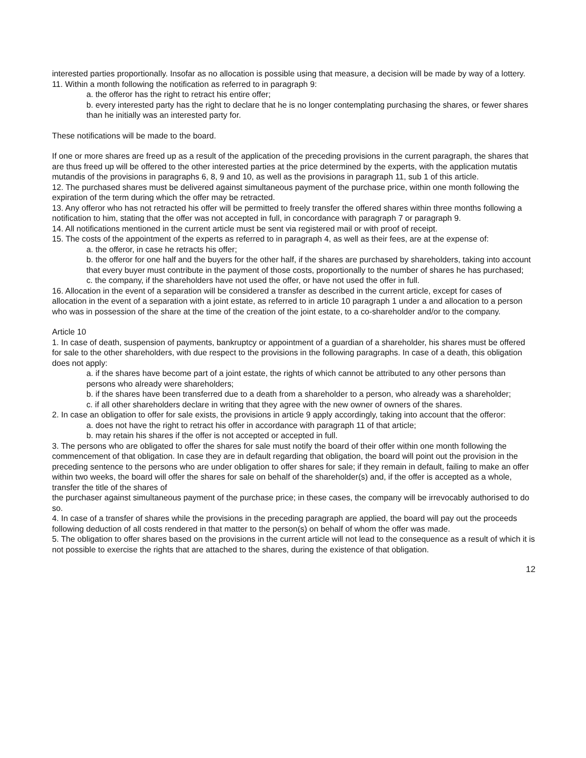interested parties proportionally. Insofar as no allocation is possible using that measure, a decision will be made by way of a lottery.
11. Within a month following the notification as referred to in paragraph 9:
a. the offeror has the right to retract his entire offer;
b. every interested party has the right to declare that he is no longer contemplating purchasing the shares, or fewer shares than he initially was an interested party for.
These notifications will be made to the board.
If one or more shares are freed up as a result of the application of the preceding provisions in the current paragraph, the shares that are thus freed up will be offered to the other interested parties at the price determined by the experts, with the application mutatis mutandis of the provisions in paragraphs 6, 8, 9 and 10, as well as the provisions in paragraph 11, sub 1 of this article.
12. The purchased shares must be delivered against simultaneous payment of the purchase price, within one month following the expiration of the term during which the offer may be retracted.
13. Any offeror who has not retracted his offer will be permitted to freely transfer the offered shares within three months following a notification to him, stating that the offer was not accepted in full, in concordance with paragraph 7 or paragraph 9.
14. All notifications mentioned in the current article must be sent via registered mail or with proof of receipt.
15. The costs of the appointment of the experts as referred to in paragraph 4, as well as their fees, are at the expense of:
a. the offeror, in case he retracts his offer;
b. the offeror for one half and the buyers for the other half, if the shares are purchased by shareholders, taking into account that every buyer must contribute in the payment of those costs, proportionally to the number of shares he has purchased;
c. the company, if the shareholders have not used the offer, or have not used the offer in full.
16. Allocation in the event of a separation will be considered a transfer as described in the current article, except for cases of allocation in the event of a separation with a joint estate, as referred to in article 10 paragraph 1 under a and allocation to a person who was in possession of the share at the time of the creation of the joint estate, to a co-shareholder and/or to the company.
Article 10
1. In case of death, suspension of payments, bankruptcy or appointment of a guardian of a shareholder, his shares must be offered for sale to the other shareholders, with due respect to the provisions in the following paragraphs. In case of a death, this obligation does not apply:
a. if the shares have become part of a joint estate, the rights of which cannot be attributed to any other persons than persons who already were shareholders;
b. if the shares have been transferred due to a death from a shareholder to a person, who already was a shareholder;
c. if all other shareholders declare in writing that they agree with the new owner of owners of the shares.
2. In case an obligation to offer for sale exists, the provisions in article 9 apply accordingly, taking into account that the offeror:
a. does not have the right to retract his offer in accordance with paragraph 11 of that article;
b. may retain his shares if the offer is not accepted or accepted in full.
3. The persons who are obligated to offer the shares for sale must notify the board of their offer within one month following the commencement of that obligation. In case they are in default regarding that obligation, the board will point out the provision in the preceding sentence to the persons who are under obligation to offer shares for sale; if they remain in default, failing to make an offer within two weeks, the board will offer the shares for sale on behalf of the shareholder(s) and, if the offer is accepted as a whole, transfer the title of the shares of
the purchaser against simultaneous payment of the purchase price; in these cases, the company will be irrevocably authorised to do so.
4. In case of a transfer of shares while the provisions in the preceding paragraph are applied, the board will pay out the proceeds following deduction of all costs rendered in that matter to the person(s) on behalf of whom the offer was made.
5. The obligation to offer shares based on the provisions in the current article will not lead to the consequence as a result of which it is not possible to exercise the rights that are attached to the shares, during the existence of that obligation.
12